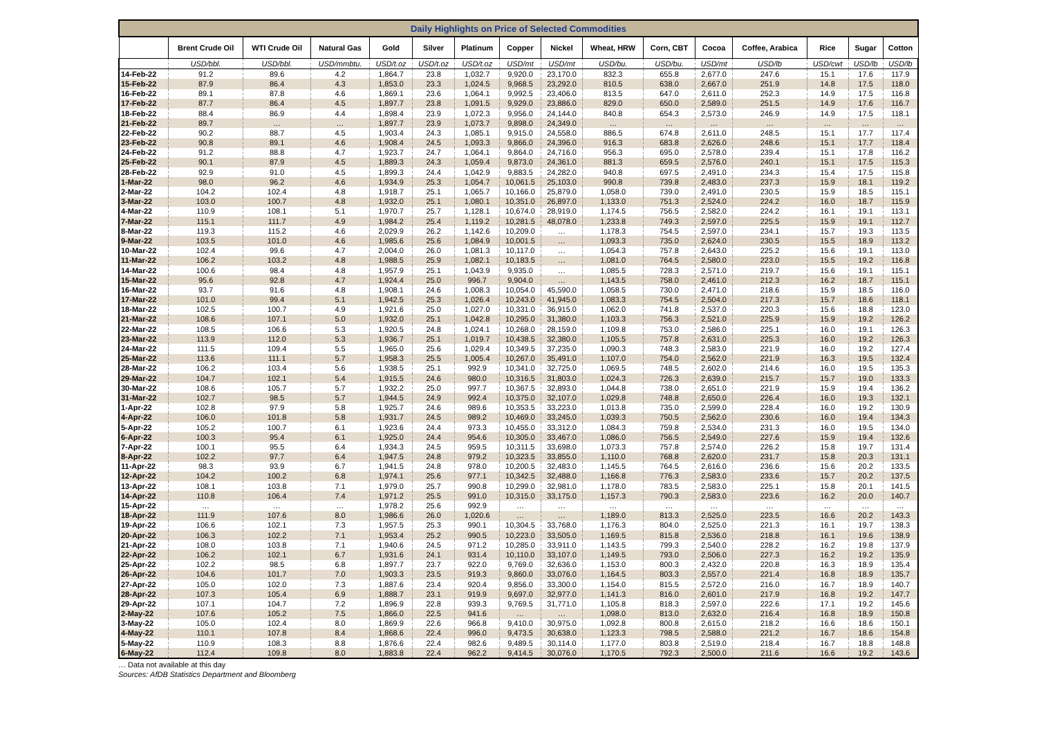| Daily Highlights on Price of Selected Commodities | | | | | | | | | | | | | | | |
| --- | --- | --- | --- | --- | --- | --- | --- | --- | --- | --- | --- | --- | --- | --- | --- |
| | Brent Crude Oil | WTI Crude Oil | Natural Gas | Gold | Silver | Platinum | Copper | Nickel | Wheat, HRW | Corn, CBT | Cocoa | Coffee, Arabica | Rice | Sugar | Cotton |
| | USD/bbl. | USD/bbl. | USD/mmbtu. | USD/t.oz | USD/t.oz | USD/t.oz | USD/mt | USD/mt | USD/bu. | USD/bu. | USD/mt | USD/lb | USD/cwt | USD/lb | USD/lb |
| 14-Feb-22 | 91.2 | 89.6 | 4.2 | 1,864.7 | 23.8 | 1,032.7 | 9,920.0 | 23,170.0 | 832.3 | 655.8 | 2,677.0 | 247.6 | 15.1 | 17.6 | 117.9 |
| 15-Feb-22 | 87.9 | 86.4 | 4.3 | 1,853.0 | 23.3 | 1,024.5 | 9,968.5 | 23,292.0 | 810.5 | 638.0 | 2,667.0 | 251.9 | 14.8 | 17.5 | 118.0 |
| 16-Feb-22 | 89.1 | 87.8 | 4.6 | 1,869.1 | 23.6 | 1,064.1 | 9,992.5 | 23,406.0 | 813.5 | 647.0 | 2,611.0 | 252.3 | 14.9 | 17.5 | 116.8 |
| 17-Feb-22 | 87.7 | 86.4 | 4.5 | 1,897.7 | 23.8 | 1,091.5 | 9,929.0 | 23,886.0 | 829.0 | 650.0 | 2,589.0 | 251.5 | 14.9 | 17.6 | 116.7 |
| 18-Feb-22 | 88.4 | 86.9 | 4.4 | 1,898.4 | 23.9 | 1,072.3 | 9,956.0 | 24,144.0 | 840.8 | 654.3 | 2,573.0 | 246.9 | 14.9 | 17.5 | 118.1 |
| 21-Feb-22 | 89.7 | … | … | 1,897.7 | 23.9 | 1,073.7 | 9,898.0 | 24,349.0 | … | … | … | … | … | … | … |
| 22-Feb-22 | 90.2 | 88.7 | 4.5 | 1,903.4 | 24.3 | 1,085.1 | 9,915.0 | 24,558.0 | 886.5 | 674.8 | 2,611.0 | 248.5 | 15.1 | 17.7 | 117.4 |
| 23-Feb-22 | 90.8 | 89.1 | 4.6 | 1,908.4 | 24.5 | 1,093.3 | 9,866.0 | 24,396.0 | 916.3 | 683.8 | 2,626.0 | 248.6 | 15.1 | 17.7 | 118.4 |
| 24-Feb-22 | 91.2 | 88.8 | 4.7 | 1,923.7 | 24.7 | 1,064.1 | 9,864.0 | 24,716.0 | 956.3 | 695.0 | 2,578.0 | 239.4 | 15.1 | 17.8 | 116.2 |
| 25-Feb-22 | 90.1 | 87.9 | 4.5 | 1,889.3 | 24.3 | 1,059.4 | 9,873.0 | 24,361.0 | 881.3 | 659.5 | 2,576.0 | 240.1 | 15.1 | 17.5 | 115.3 |
| 28-Feb-22 | 92.9 | 91.0 | 4.5 | 1,899.3 | 24.4 | 1,042.9 | 9,883.5 | 24,282.0 | 940.8 | 697.5 | 2,491.0 | 234.3 | 15.4 | 17.5 | 115.8 |
| 1-Mar-22 | 98.0 | 96.2 | 4.6 | 1,934.9 | 25.3 | 1,054.7 | 10,061.5 | 25,103.0 | 990.8 | 739.8 | 2,483.0 | 237.3 | 15.9 | 18.1 | 119.2 |
| 2-Mar-22 | 104.2 | 102.4 | 4.8 | 1,918.7 | 25.1 | 1,065.7 | 10,166.0 | 25,879.0 | 1,058.0 | 739.0 | 2,491.0 | 230.5 | 15.9 | 18.5 | 115.1 |
| 3-Mar-22 | 103.0 | 100.7 | 4.8 | 1,932.0 | 25.1 | 1,080.1 | 10,351.0 | 26,897.0 | 1,133.0 | 751.3 | 2,524.0 | 224.2 | 16.0 | 18.7 | 115.9 |
| 4-Mar-22 | 110.9 | 108.1 | 5.1 | 1,970.7 | 25.7 | 1,128.1 | 10,674.0 | 28,919.0 | 1,174.5 | 756.5 | 2,582.0 | 224.2 | 16.1 | 19.1 | 113.1 |
| 7-Mar-22 | 115.1 | 111.7 | 4.9 | 1,984.2 | 25.4 | 1,119.2 | 10,281.5 | 48,078.0 | 1,233.8 | 749.3 | 2,597.0 | 225.5 | 15.9 | 19.1 | 112.7 |
| 8-Mar-22 | 119.3 | 115.2 | 4.6 | 2,029.9 | 26.2 | 1,142.6 | 10,209.0 | … | 1,178.3 | 754.5 | 2,597.0 | 234.1 | 15.7 | 19.3 | 113.5 |
| 9-Mar-22 | 103.5 | 101.0 | 4.6 | 1,985.6 | 25.6 | 1,084.9 | 10,001.5 | … | 1,093.3 | 735.0 | 2,624.0 | 230.5 | 15.5 | 18.9 | 113.2 |
| 10-Mar-22 | 102.4 | 99.6 | 4.7 | 2,004.0 | 26.0 | 1,081.3 | 10,117.0 | … | 1,054.3 | 757.8 | 2,643.0 | 225.2 | 15.6 | 19.1 | 113.0 |
| 11-Mar-22 | 106.2 | 103.2 | 4.8 | 1,988.5 | 25.9 | 1,082.1 | 10,183.5 | … | 1,081.0 | 764.5 | 2,580.0 | 223.0 | 15.5 | 19.2 | 116.8 |
| 14-Mar-22 | 100.6 | 98.4 | 4.8 | 1,957.9 | 25.1 | 1,043.9 | 9,935.0 | … | 1,085.5 | 728.3 | 2,571.0 | 219.7 | 15.6 | 19.1 | 115.1 |
| 15-Mar-22 | 95.6 | 92.8 | 4.7 | 1,924.4 | 25.0 | 996.7 | 9,904.0 | … | 1,143.5 | 758.0 | 2,461.0 | 212.3 | 16.2 | 18.7 | 115.1 |
| 16-Mar-22 | 93.7 | 91.6 | 4.8 | 1,908.1 | 24.6 | 1,008.3 | 10,054.0 | 45,590.0 | 1,058.5 | 730.0 | 2,471.0 | 218.6 | 15.9 | 18.5 | 116.0 |
| 17-Mar-22 | 101.0 | 99.4 | 5.1 | 1,942.5 | 25.3 | 1,026.4 | 10,243.0 | 41,945.0 | 1,083.3 | 754.5 | 2,504.0 | 217.3 | 15.7 | 18.6 | 118.1 |
| 18-Mar-22 | 102.5 | 100.7 | 4.9 | 1,921.6 | 25.0 | 1,027.0 | 10,331.0 | 36,915.0 | 1,062.0 | 741.8 | 2,537.0 | 220.3 | 15.6 | 18.8 | 123.0 |
| 21-Mar-22 | 108.6 | 107.1 | 5.0 | 1,932.0 | 25.1 | 1,042.8 | 10,295.0 | 31,380.0 | 1,103.3 | 756.3 | 2,521.0 | 225.9 | 15.9 | 19.2 | 126.2 |
| 22-Mar-22 | 108.5 | 106.6 | 5.3 | 1,920.5 | 24.8 | 1,024.1 | 10,268.0 | 28,159.0 | 1,109.8 | 753.0 | 2,586.0 | 225.1 | 16.0 | 19.1 | 126.3 |
| 23-Mar-22 | 113.9 | 112.0 | 5.3 | 1,936.7 | 25.1 | 1,019.7 | 10,438.5 | 32,380.0 | 1,105.5 | 757.8 | 2,631.0 | 225.3 | 16.0 | 19.2 | 126.3 |
| 24-Mar-22 | 111.5 | 109.4 | 5.5 | 1,965.0 | 25.6 | 1,029.4 | 10,349.5 | 37,235.0 | 1,090.3 | 748.3 | 2,583.0 | 221.9 | 16.0 | 19.2 | 127.4 |
| 25-Mar-22 | 113.6 | 111.1 | 5.7 | 1,958.3 | 25.5 | 1,005.4 | 10,267.0 | 35,491.0 | 1,107.0 | 754.0 | 2,562.0 | 221.9 | 16.3 | 19.5 | 132.4 |
| 28-Mar-22 | 106.2 | 103.4 | 5.6 | 1,938.5 | 25.1 | 992.9 | 10,341.0 | 32,725.0 | 1,069.5 | 748.5 | 2,602.0 | 214.6 | 16.0 | 19.5 | 135.3 |
| 29-Mar-22 | 104.7 | 102.1 | 5.4 | 1,915.5 | 24.6 | 980.0 | 10,316.5 | 31,803.0 | 1,024.3 | 726.3 | 2,639.0 | 215.7 | 15.7 | 19.0 | 133.3 |
| 30-Mar-22 | 108.6 | 105.7 | 5.7 | 1,932.2 | 25.0 | 997.7 | 10,367.5 | 32,893.0 | 1,044.8 | 738.0 | 2,651.0 | 221.9 | 15.9 | 19.4 | 136.2 |
| 31-Mar-22 | 102.7 | 98.5 | 5.7 | 1,944.5 | 24.9 | 992.4 | 10,375.0 | 32,107.0 | 1,029.8 | 748.8 | 2,650.0 | 226.4 | 16.0 | 19.3 | 132.1 |
| 1-Apr-22 | 102.8 | 97.9 | 5.8 | 1,925.7 | 24.6 | 989.6 | 10,353.5 | 33,223.0 | 1,013.8 | 735.0 | 2,599.0 | 228.4 | 16.0 | 19.2 | 130.9 |
| 4-Apr-22 | 106.0 | 101.8 | 5.8 | 1,931.7 | 24.5 | 989.2 | 10,469.0 | 33,245.0 | 1,039.3 | 750.5 | 2,562.0 | 230.6 | 16.0 | 19.4 | 134.3 |
| 5-Apr-22 | 105.2 | 100.7 | 6.1 | 1,923.6 | 24.4 | 973.3 | 10,455.0 | 33,312.0 | 1,084.3 | 759.8 | 2,534.0 | 231.3 | 16.0 | 19.5 | 134.0 |
| 6-Apr-22 | 100.3 | 95.4 | 6.1 | 1,925.0 | 24.4 | 954.6 | 10,305.0 | 33,467.0 | 1,086.0 | 756.5 | 2,549.0 | 227.6 | 15.9 | 19.4 | 132.6 |
| 7-Apr-22 | 100.1 | 95.5 | 6.4 | 1,934.3 | 24.5 | 959.5 | 10,311.5 | 33,698.0 | 1,073.3 | 757.8 | 2,574.0 | 226.2 | 15.8 | 19.7 | 131.4 |
| 8-Apr-22 | 102.2 | 97.7 | 6.4 | 1,947.5 | 24.8 | 979.2 | 10,323.5 | 33,855.0 | 1,110.0 | 768.8 | 2,620.0 | 231.7 | 15.8 | 20.3 | 131.1 |
| 11-Apr-22 | 98.3 | 93.9 | 6.7 | 1,941.5 | 24.8 | 978.0 | 10,200.5 | 32,483.0 | 1,145.5 | 764.5 | 2,616.0 | 236.6 | 15.6 | 20.2 | 133.5 |
| 12-Apr-22 | 104.2 | 100.2 | 6.8 | 1,974.1 | 25.6 | 977.1 | 10,342.5 | 32,488.0 | 1,166.8 | 776.3 | 2,583.0 | 233.6 | 15.7 | 20.2 | 137.5 |
| 13-Apr-22 | 108.1 | 103.8 | 7.1 | 1,979.0 | 25.7 | 990.8 | 10,299.0 | 32,981.0 | 1,178.0 | 783.5 | 2,583.0 | 225.1 | 15.8 | 20.1 | 141.5 |
| 14-Apr-22 | 110.8 | 106.4 | 7.4 | 1,971.2 | 25.5 | 991.0 | 10,315.0 | 33,175.0 | 1,157.3 | 790.3 | 2,583.0 | 223.6 | 16.2 | 20.0 | 140.7 |
| 15-Apr-22 | … | … | … | 1,978.2 | 25.6 | 992.9 | … | … | … | … | … | … | … | … | … |
| 18-Apr-22 | 111.9 | 107.6 | 8.0 | 1,986.6 | 26.0 | 1,020.6 | … | … | 1,189.0 | 813.3 | 2,525.0 | 223.5 | 16.6 | 20.2 | 143.3 |
| 19-Apr-22 | 106.6 | 102.1 | 7.3 | 1,957.5 | 25.3 | 990.1 | 10,304.5 | 33,768.0 | 1,176.3 | 804.0 | 2,525.0 | 221.3 | 16.1 | 19.7 | 138.3 |
| 20-Apr-22 | 106.3 | 102.2 | 7.1 | 1,953.4 | 25.2 | 990.5 | 10,223.0 | 33,505.0 | 1,169.5 | 815.8 | 2,536.0 | 218.8 | 16.1 | 19.6 | 138.9 |
| 21-Apr-22 | 108.0 | 103.8 | 7.1 | 1,940.6 | 24.5 | 971.2 | 10,285.0 | 33,911.0 | 1,143.5 | 799.3 | 2,540.0 | 228.2 | 16.2 | 19.8 | 137.9 |
| 22-Apr-22 | 106.2 | 102.1 | 6.7 | 1,931.6 | 24.1 | 931.4 | 10,110.0 | 33,107.0 | 1,149.5 | 793.0 | 2,506.0 | 227.3 | 16.2 | 19.2 | 135.9 |
| 25-Apr-22 | 102.2 | 98.5 | 6.8 | 1,897.7 | 23.7 | 922.0 | 9,769.0 | 32,636.0 | 1,153.0 | 800.3 | 2,432.0 | 220.8 | 16.3 | 18.9 | 135.4 |
| 26-Apr-22 | 104.6 | 101.7 | 7.0 | 1,903.3 | 23.5 | 919.3 | 9,860.0 | 33,076.0 | 1,164.5 | 803.3 | 2,557.0 | 221.4 | 16.8 | 18.9 | 135.7 |
| 27-Apr-22 | 105.0 | 102.0 | 7.3 | 1,887.6 | 23.4 | 920.4 | 9,856.0 | 33,300.0 | 1,154.0 | 815.5 | 2,572.0 | 216.0 | 16.7 | 18.9 | 140.7 |
| 28-Apr-22 | 107.3 | 105.4 | 6.9 | 1,888.7 | 23.1 | 919.9 | 9,697.0 | 32,977.0 | 1,141.3 | 816.0 | 2,601.0 | 217.9 | 16.8 | 19.2 | 147.7 |
| 29-Apr-22 | 107.1 | 104.7 | 7.2 | 1,896.9 | 22.8 | 939.3 | 9,769.5 | 31,771.0 | 1,105.8 | 818.3 | 2,597.0 | 222.6 | 17.1 | 19.2 | 145.6 |
| 2-May-22 | 107.6 | 105.2 | 7.5 | 1,866.0 | 22.5 | 941.6 | … | … | 1,098.0 | 813.0 | 2,632.0 | 216.4 | 16.8 | 18.9 | 150.8 |
| 3-May-22 | 105.0 | 102.4 | 8.0 | 1,869.9 | 22.6 | 966.8 | 9,410.0 | 30,975.0 | 1,092.8 | 800.8 | 2,615.0 | 218.2 | 16.6 | 18.6 | 150.1 |
| 4-May-22 | 110.1 | 107.8 | 8.4 | 1,868.6 | 22.4 | 996.0 | 9,473.5 | 30,638.0 | 1,123.3 | 798.5 | 2,588.0 | 221.2 | 16.7 | 18.6 | 154.8 |
| 5-May-22 | 110.9 | 108.3 | 8.8 | 1,876.6 | 22.4 | 982.6 | 9,489.5 | 30,114.0 | 1,177.0 | 803.8 | 2,519.0 | 218.4 | 16.7 | 18.8 | 148.8 |
| 6-May-22 | 112.4 | 109.8 | 8.0 | 1,883.8 | 22.4 | 962.2 | 9,414.5 | 30,076.0 | 1,170.5 | 792.3 | 2,500.0 | 211.6 | 16.6 | 19.2 | 143.6 |
… Data not available at this day
Sources: AfDB Statistics Department and Bloomberg